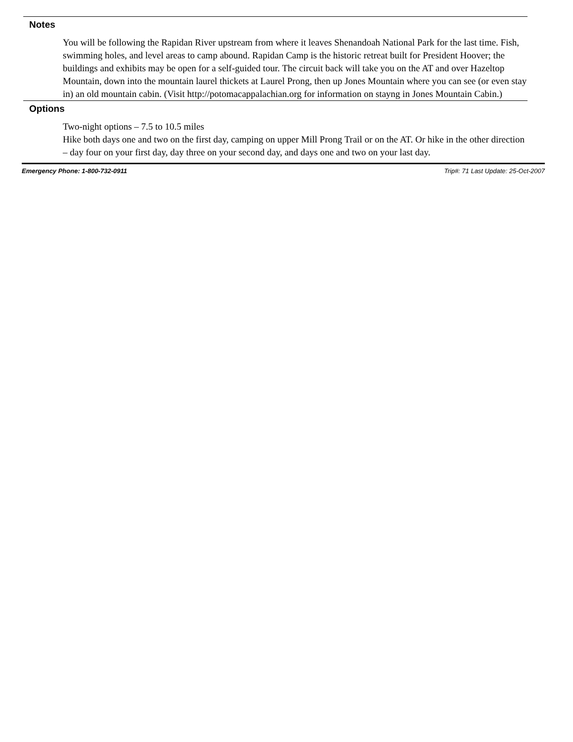Notes
You will be following the Rapidan River upstream from where it leaves Shenandoah National Park for the last time. Fish, swimming holes, and level areas to camp abound. Rapidan Camp is the historic retreat built for President Hoover; the buildings and exhibits may be open for a self-guided tour. The circuit back will take you on the AT and over Hazeltop Mountain, down into the mountain laurel thickets at Laurel Prong, then up Jones Mountain where you can see (or even stay in) an old mountain cabin. (Visit http://potomacappalachian.org for information on stayng in Jones Mountain Cabin.)
Options
Two-night options – 7.5 to 10.5 miles
Hike both days one and two on the first day, camping on upper Mill Prong Trail or on the AT. Or hike in the other direction – day four on your first day, day three on your second day, and days one and two on your last day.
Emergency Phone: 1-800-732-0911 Trip#: 71 Last Update: 25-Oct-2007